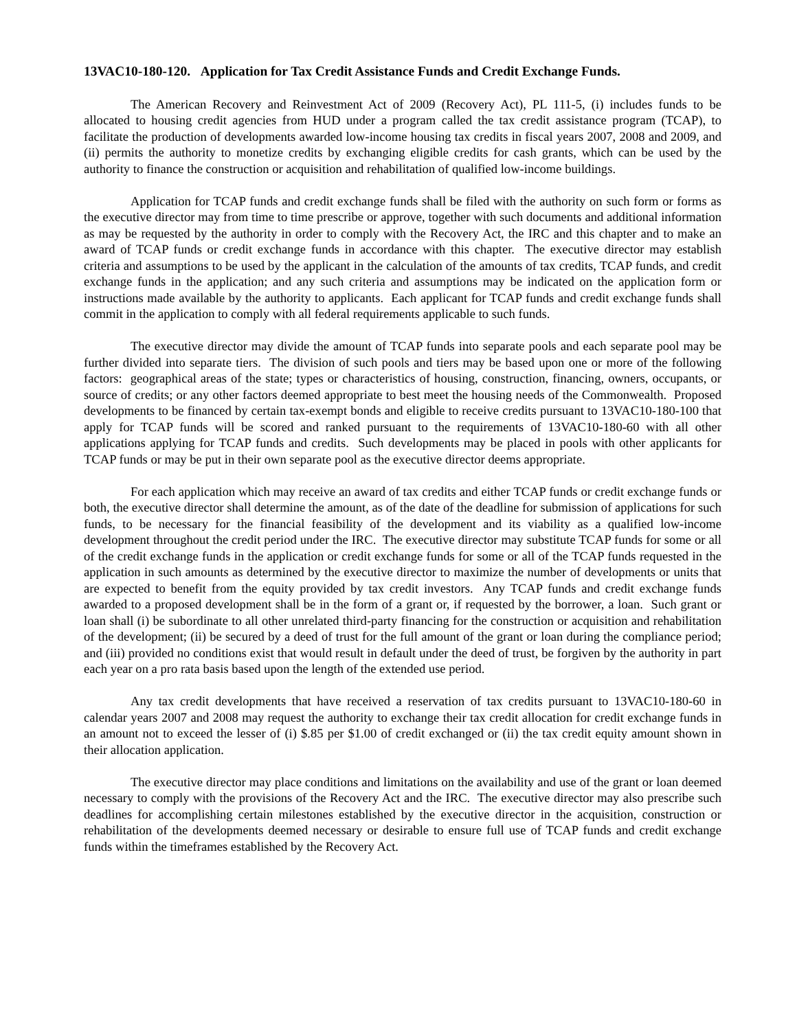13VAC10-180-120. Application for Tax Credit Assistance Funds and Credit Exchange Funds.
The American Recovery and Reinvestment Act of 2009 (Recovery Act), PL 111-5, (i) includes funds to be allocated to housing credit agencies from HUD under a program called the tax credit assistance program (TCAP), to facilitate the production of developments awarded low-income housing tax credits in fiscal years 2007, 2008 and 2009, and (ii) permits the authority to monetize credits by exchanging eligible credits for cash grants, which can be used by the authority to finance the construction or acquisition and rehabilitation of qualified low-income buildings.
Application for TCAP funds and credit exchange funds shall be filed with the authority on such form or forms as the executive director may from time to time prescribe or approve, together with such documents and additional information as may be requested by the authority in order to comply with the Recovery Act, the IRC and this chapter and to make an award of TCAP funds or credit exchange funds in accordance with this chapter. The executive director may establish criteria and assumptions to be used by the applicant in the calculation of the amounts of tax credits, TCAP funds, and credit exchange funds in the application; and any such criteria and assumptions may be indicated on the application form or instructions made available by the authority to applicants. Each applicant for TCAP funds and credit exchange funds shall commit in the application to comply with all federal requirements applicable to such funds.
The executive director may divide the amount of TCAP funds into separate pools and each separate pool may be further divided into separate tiers. The division of such pools and tiers may be based upon one or more of the following factors: geographical areas of the state; types or characteristics of housing, construction, financing, owners, occupants, or source of credits; or any other factors deemed appropriate to best meet the housing needs of the Commonwealth. Proposed developments to be financed by certain tax-exempt bonds and eligible to receive credits pursuant to 13VAC10-180-100 that apply for TCAP funds will be scored and ranked pursuant to the requirements of 13VAC10-180-60 with all other applications applying for TCAP funds and credits. Such developments may be placed in pools with other applicants for TCAP funds or may be put in their own separate pool as the executive director deems appropriate.
For each application which may receive an award of tax credits and either TCAP funds or credit exchange funds or both, the executive director shall determine the amount, as of the date of the deadline for submission of applications for such funds, to be necessary for the financial feasibility of the development and its viability as a qualified low-income development throughout the credit period under the IRC. The executive director may substitute TCAP funds for some or all of the credit exchange funds in the application or credit exchange funds for some or all of the TCAP funds requested in the application in such amounts as determined by the executive director to maximize the number of developments or units that are expected to benefit from the equity provided by tax credit investors. Any TCAP funds and credit exchange funds awarded to a proposed development shall be in the form of a grant or, if requested by the borrower, a loan. Such grant or loan shall (i) be subordinate to all other unrelated third-party financing for the construction or acquisition and rehabilitation of the development; (ii) be secured by a deed of trust for the full amount of the grant or loan during the compliance period; and (iii) provided no conditions exist that would result in default under the deed of trust, be forgiven by the authority in part each year on a pro rata basis based upon the length of the extended use period.
Any tax credit developments that have received a reservation of tax credits pursuant to 13VAC10-180-60 in calendar years 2007 and 2008 may request the authority to exchange their tax credit allocation for credit exchange funds in an amount not to exceed the lesser of (i) $.85 per $1.00 of credit exchanged or (ii) the tax credit equity amount shown in their allocation application.
The executive director may place conditions and limitations on the availability and use of the grant or loan deemed necessary to comply with the provisions of the Recovery Act and the IRC. The executive director may also prescribe such deadlines for accomplishing certain milestones established by the executive director in the acquisition, construction or rehabilitation of the developments deemed necessary or desirable to ensure full use of TCAP funds and credit exchange funds within the timeframes established by the Recovery Act.